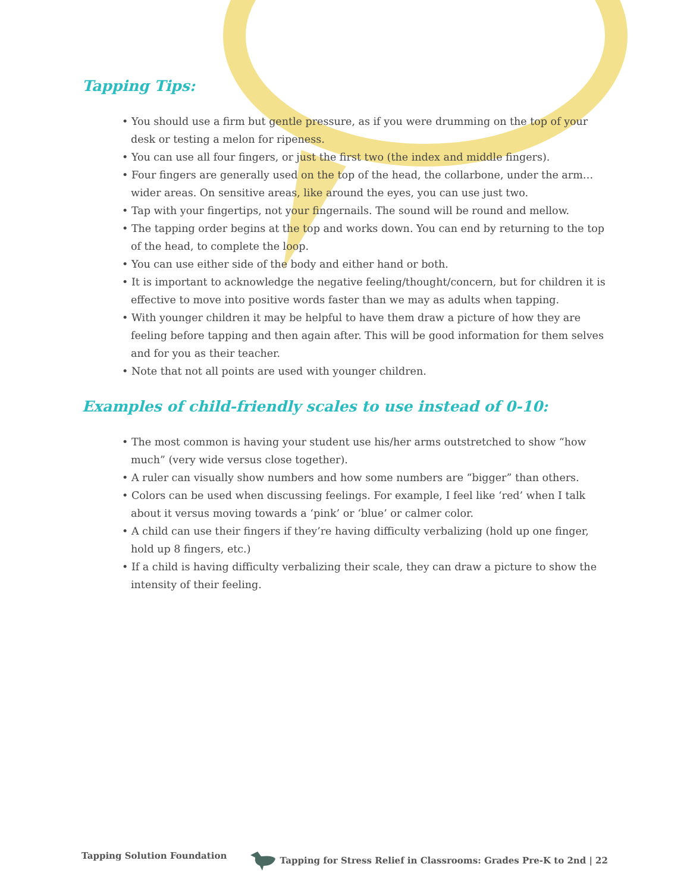Tapping Tips:
• You should use a firm but gentle pressure, as if you were drumming on the top of your desk or testing a melon for ripeness.
• You can use all four fingers, or just the first two (the index and middle fingers).
• Four fingers are generally used on the top of the head, the collarbone, under the arm… wider areas. On sensitive areas, like around the eyes, you can use just two.
• Tap with your fingertips, not your fingernails. The sound will be round and mellow.
• The tapping order begins at the top and works down. You can end by returning to the top of the head, to complete the loop.
• You can use either side of the body and either hand or both.
• It is important to acknowledge the negative feeling/thought/concern, but for children it is effective to move into positive words faster than we may as adults when tapping.
• With younger children it may be helpful to have them draw a picture of how they are feeling before tapping and then again after. This will be good information for them selves and for you as their teacher.
• Note that not all points are used with younger children.
Examples of child-friendly scales to use instead of 0-10:
• The most common is having your student use his/her arms outstretched to show “how much” (very wide versus close together).
• A ruler can visually show numbers and how some numbers are “bigger” than others.
• Colors can be used when discussing feelings. For example, I feel like ‘red’ when I talk about it versus moving towards a ‘pink’ or ‘blue’ or calmer color.
• A child can use their fingers if they’re having difficulty verbalizing (hold up one finger, hold up 8 fingers, etc.)
• If a child is having difficulty verbalizing their scale, they can draw a picture to show the intensity of their feeling.
Tapping Solution Foundation Tapping for Stress Relief in Classrooms: Grades Pre-K to 2nd | 22